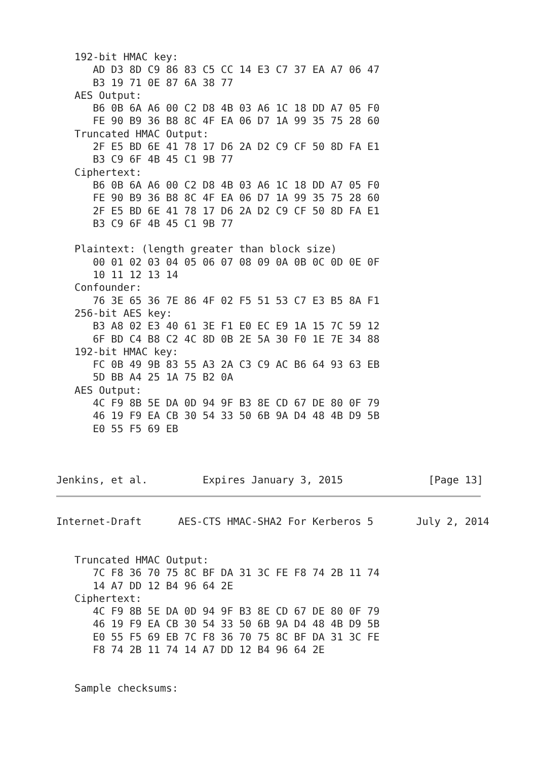192-bit HMAC key:
      AD D3 8D C9 86 83 C5 CC 14 E3 C7 37 EA A7 06 47
      B3 19 71 0E 87 6A 38 77
   AES Output:
      B6 0B 6A A6 00 C2 D8 4B 03 A6 1C 18 DD A7 05 F0
      FE 90 B9 36 B8 8C 4F EA 06 D7 1A 99 35 75 28 60
   Truncated HMAC Output:
      2F E5 BD 6E 41 78 17 D6 2A D2 C9 CF 50 8D FA E1
      B3 C9 6F 4B 45 C1 9B 77
   Ciphertext:
      B6 0B 6A A6 00 C2 D8 4B 03 A6 1C 18 DD A7 05 F0
      FE 90 B9 36 B8 8C 4F EA 06 D7 1A 99 35 75 28 60
      2F E5 BD 6E 41 78 17 D6 2A D2 C9 CF 50 8D FA E1
      B3 C9 6F 4B 45 C1 9B 77

   Plaintext: (length greater than block size)
      00 01 02 03 04 05 06 07 08 09 0A 0B 0C 0D 0E 0F
      10 11 12 13 14
   Confounder:
      76 3E 65 36 7E 86 4F 02 F5 51 53 C7 E3 B5 8A F1
   256-bit AES key:
      B3 A8 02 E3 40 61 3E F1 E0 EC E9 1A 15 7C 59 12
      6F BD C4 B8 C2 4C 8D 0B 2E 5A 30 F0 1E 7E 34 88
   192-bit HMAC key:
      FC 0B 49 9B 83 55 A3 2A C3 C9 AC B6 64 93 63 EB
      5D BB A4 25 1A 75 B2 0A
   AES Output:
      4C F9 8B 5E DA 0D 94 9F B3 8E CD 67 DE 80 0F 79
      46 19 F9 EA CB 30 54 33 50 6B 9A D4 48 4B D9 5B
      E0 55 F5 69 EB



Jenkins, et al.         Expires January 3, 2015              [Page 13]
Internet-Draft      AES-CTS HMAC-SHA2 For Kerberos 5       July 2, 2014


   Truncated HMAC Output:
      7C F8 36 70 75 8C BF DA 31 3C FE F8 74 2B 11 74
      14 A7 DD 12 B4 96 64 2E
   Ciphertext:
      4C F9 8B 5E DA 0D 94 9F B3 8E CD 67 DE 80 0F 79
      46 19 F9 EA CB 30 54 33 50 6B 9A D4 48 4B D9 5B
      E0 55 F5 69 EB 7C F8 36 70 75 8C BF DA 31 3C FE
      F8 74 2B 11 74 14 A7 DD 12 B4 96 64 2E


   Sample checksums: